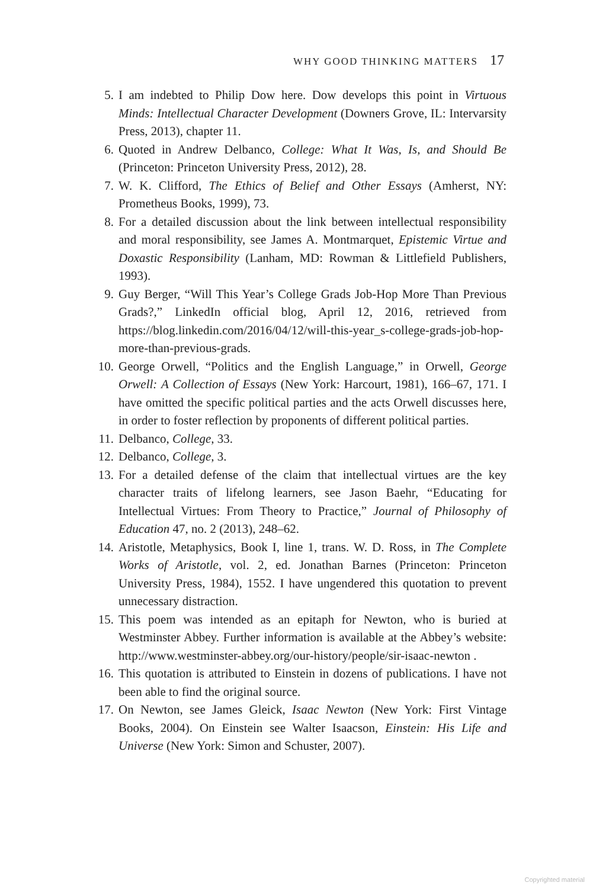WHY GOOD THINKING MATTERS 17
5. I am indebted to Philip Dow here. Dow develops this point in Virtuous Minds: Intellectual Character Development (Downers Grove, IL: Intervarsity Press, 2013), chapter 11.
6. Quoted in Andrew Delbanco, College: What It Was, Is, and Should Be (Princeton: Princeton University Press, 2012), 28.
7. W. K. Clifford, The Ethics of Belief and Other Essays (Amherst, NY: Prometheus Books, 1999), 73.
8. For a detailed discussion about the link between intellectual responsibility and moral responsibility, see James A. Montmarquet, Epistemic Virtue and Doxastic Responsibility (Lanham, MD: Rowman & Littlefield Publishers, 1993).
9. Guy Berger, “Will This Year’s College Grads Job-Hop More Than Previous Grads?,” LinkedIn official blog, April 12, 2016, retrieved from https://blog.linkedin.com/2016/04/12/will-this-year_s-college-grads-job-hop-more-than-previous-grads.
10. George Orwell, “Politics and the English Language,” in Orwell, George Orwell: A Collection of Essays (New York: Harcourt, 1981), 166–67, 171. I have omitted the specific political parties and the acts Orwell discusses here, in order to foster reflection by proponents of different political parties.
11. Delbanco, College, 33.
12. Delbanco, College, 3.
13. For a detailed defense of the claim that intellectual virtues are the key character traits of lifelong learners, see Jason Baehr, “Educating for Intellectual Virtues: From Theory to Practice,” Journal of Philosophy of Education 47, no. 2 (2013), 248–62.
14. Aristotle, Metaphysics, Book I, line 1, trans. W. D. Ross, in The Complete Works of Aristotle, vol. 2, ed. Jonathan Barnes (Princeton: Princeton University Press, 1984), 1552. I have ungendered this quotation to prevent unnecessary distraction.
15. This poem was intended as an epitaph for Newton, who is buried at Westminster Abbey. Further information is available at the Abbey’s website: http://www.westminster-abbey.org/our-history/people/sir-isaac-newton .
16. This quotation is attributed to Einstein in dozens of publications. I have not been able to find the original source.
17. On Newton, see James Gleick, Isaac Newton (New York: First Vintage Books, 2004). On Einstein see Walter Isaacson, Einstein: His Life and Universe (New York: Simon and Schuster, 2007).
Copyrighted material